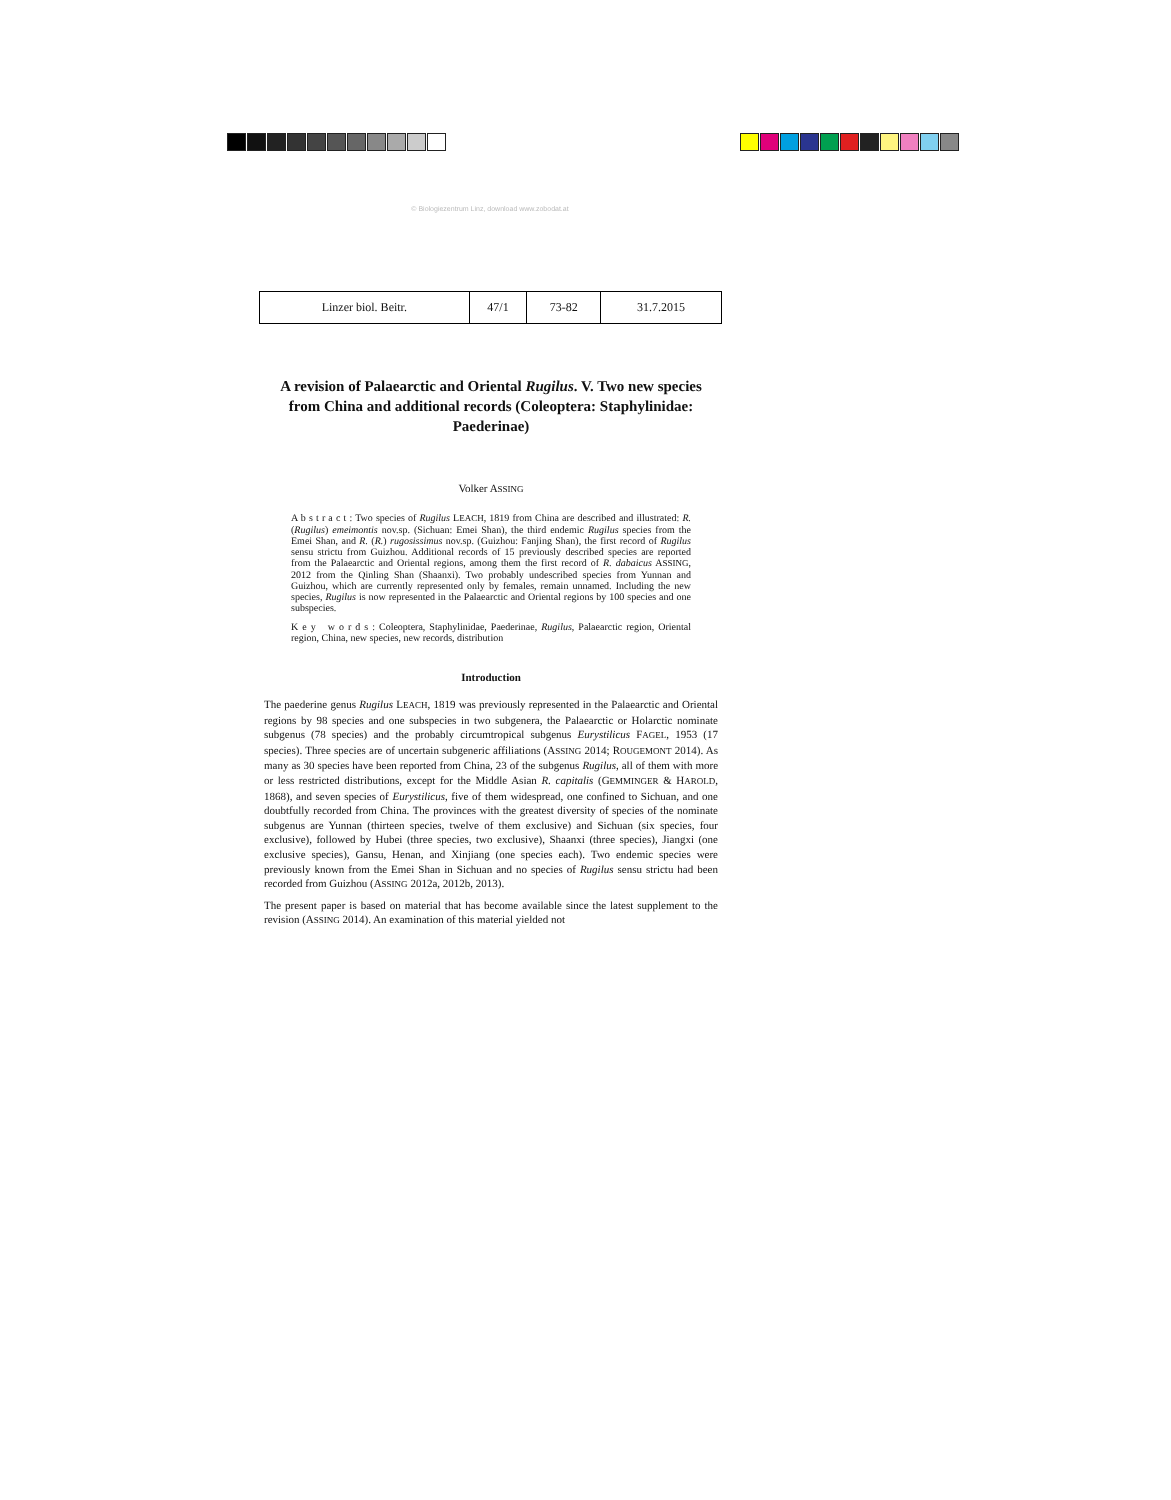© Biologiezentrum Linz, download www.zobodat.at
| Linzer biol. Beitr. | 47/1 | 73-82 | 31.7.2015 |
A revision of Palaearctic and Oriental Rugilus. V. Two new species from China and additional records (Coleoptera: Staphylinidae: Paederinae)
Volker ASSING
A b s t r a c t : Two species of Rugilus LEACH, 1819 from China are described and illustrated: R. (Rugilus) emeimontis nov.sp. (Sichuan: Emei Shan), the third endemic Rugilus species from the Emei Shan, and R. (R.) rugosissimus nov.sp. (Guizhou: Fanjing Shan), the first record of Rugilus sensu strictu from Guizhou. Additional records of 15 previously described species are reported from the Palaearctic and Oriental regions, among them the first record of R. dabaicus ASSING, 2012 from the Qinling Shan (Shaanxi). Two probably undescribed species from Yunnan and Guizhou, which are currently represented only by females, remain unnamed. Including the new species, Rugilus is now represented in the Palaearctic and Oriental regions by 100 species and one subspecies.
K e y w o r d s : Coleoptera, Staphylinidae, Paederinae, Rugilus, Palaearctic region, Oriental region, China, new species, new records, distribution
Introduction
The paederine genus Rugilus LEACH, 1819 was previously represented in the Palaearctic and Oriental regions by 98 species and one subspecies in two subgenera, the Palaearctic or Holarctic nominate subgenus (78 species) and the probably circumtropical subgenus Eurystilicus FAGEL, 1953 (17 species). Three species are of uncertain subgeneric affiliations (ASSING 2014; ROUGEMONT 2014). As many as 30 species have been reported from China, 23 of the subgenus Rugilus, all of them with more or less restricted distributions, except for the Middle Asian R. capitalis (GEMMINGER & HAROLD, 1868), and seven species of Eurystilicus, five of them widespread, one confined to Sichuan, and one doubtfully recorded from China. The provinces with the greatest diversity of species of the nominate subgenus are Yunnan (thirteen species, twelve of them exclusive) and Sichuan (six species, four exclusive), followed by Hubei (three species, two exclusive), Shaanxi (three species), Jiangxi (one exclusive species), Gansu, Henan, and Xinjiang (one species each). Two endemic species were previously known from the Emei Shan in Sichuan and no species of Rugilus sensu strictu had been recorded from Guizhou (ASSING 2012a, 2012b, 2013).
The present paper is based on material that has become available since the latest supplement to the revision (ASSING 2014). An examination of this material yielded not